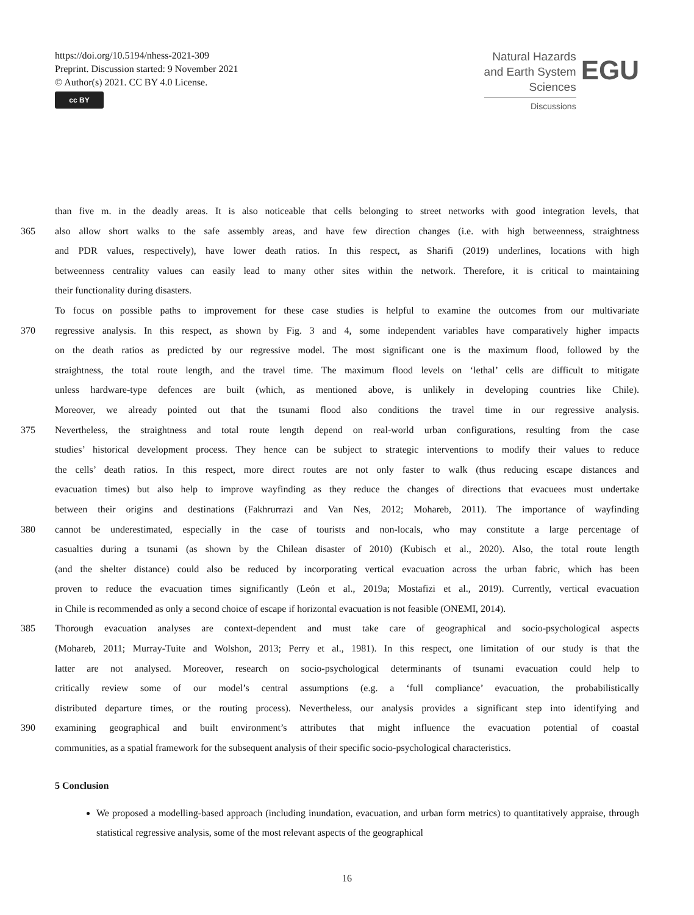https://doi.org/10.5194/nhess-2021-309
Preprint. Discussion started: 9 November 2021
© Author(s) 2021. CC BY 4.0 License.
cc BY
Natural Hazards
and Earth System
Sciences
Discussions
EGU
than five m. in the deadly areas. It is also noticeable that cells belonging to street networks with good integration levels, that
365 also allow short walks to the safe assembly areas, and have few direction changes (i.e. with high betweenness, straightness
and PDR values, respectively), have lower death ratios. In this respect, as Sharifi (2019) underlines, locations with high
betweenness centrality values can easily lead to many other sites within the network. Therefore, it is critical to maintaining
their functionality during disasters.
To focus on possible paths to improvement for these case studies is helpful to examine the outcomes from our multivariate
370 regressive analysis. In this respect, as shown by Fig. 3 and 4, some independent variables have comparatively higher impacts
on the death ratios as predicted by our regressive model. The most significant one is the maximum flood, followed by the
straightness, the total route length, and the travel time. The maximum flood levels on ‘lethal’ cells are difficult to mitigate
unless hardware-type defences are built (which, as mentioned above, is unlikely in developing countries like Chile).
Moreover, we already pointed out that the tsunami flood also conditions the travel time in our regressive analysis.
375 Nevertheless, the straightness and total route length depend on real-world urban configurations, resulting from the case
studies’ historical development process. They hence can be subject to strategic interventions to modify their values to reduce
the cells’ death ratios. In this respect, more direct routes are not only faster to walk (thus reducing escape distances and
evacuation times) but also help to improve wayfinding as they reduce the changes of directions that evacuees must undertake
between their origins and destinations (Fakhrurrazi and Van Nes, 2012; Mohareb, 2011). The importance of wayfinding
380 cannot be underestimated, especially in the case of tourists and non-locals, who may constitute a large percentage of
casualties during a tsunami (as shown by the Chilean disaster of 2010) (Kubisch et al., 2020). Also, the total route length
(and the shelter distance) could also be reduced by incorporating vertical evacuation across the urban fabric, which has been
proven to reduce the evacuation times significantly (León et al., 2019a; Mostafizi et al., 2019). Currently, vertical evacuation
in Chile is recommended as only a second choice of escape if horizontal evacuation is not feasible (ONEMI, 2014).
385 Thorough evacuation analyses are context-dependent and must take care of geographical and socio-psychological aspects
(Mohareb, 2011; Murray-Tuite and Wolshon, 2013; Perry et al., 1981). In this respect, one limitation of our study is that the
latter are not analysed. Moreover, research on socio-psychological determinants of tsunami evacuation could help to
critically review some of our model’s central assumptions (e.g. a ‘full compliance’ evacuation, the probabilistically
distributed departure times, or the routing process). Nevertheless, our analysis provides a significant step into identifying and
390 examining geographical and built environment’s attributes that might influence the evacuation potential of coastal
communities, as a spatial framework for the subsequent analysis of their specific socio-psychological characteristics.
5 Conclusion
We proposed a modelling-based approach (including inundation, evacuation, and urban form metrics) to quantitatively appraise, through statistical regressive analysis, some of the most relevant aspects of the geographical
16